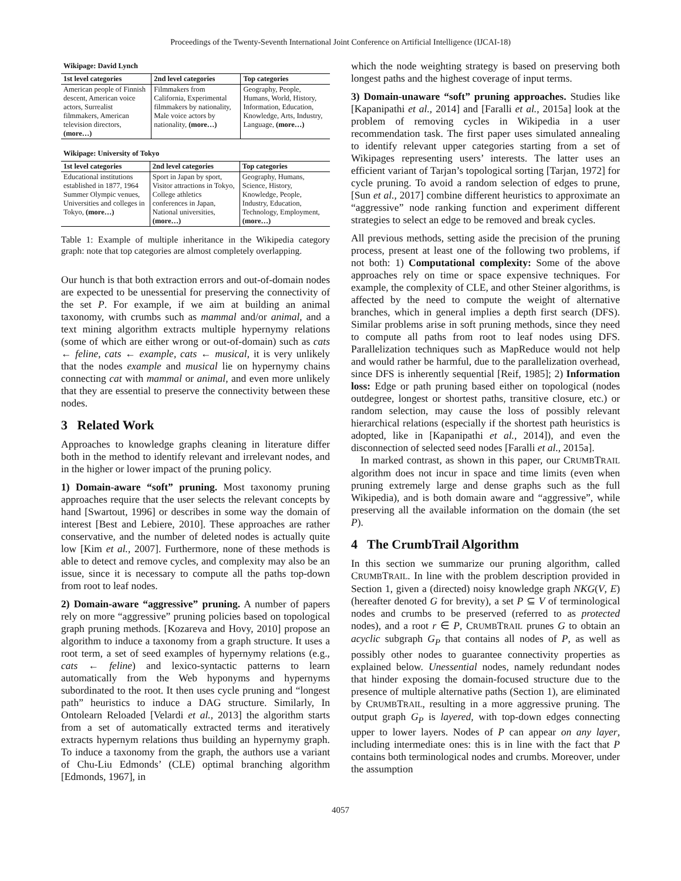Proceedings of the Twenty-Seventh International Joint Conference on Artificial Intelligence (IJCAI-18)
Wikipage: David Lynch
| 1st level categories | 2nd level categories | Top categories |
| --- | --- | --- |
| American people of Finnish descent, American voice actors, Surrealist filmmakers, American television directors, (more…) | Filmmakers from California, Experimental filmmakers by nationality, Male voice actors by nationality, (more…) | Geography, People, Humans, World, History, Information, Education, Knowledge, Arts, Industry, Language, (more…) |
Wikipage: University of Tokyo
| 1st level categories | 2nd level categories | Top categories |
| --- | --- | --- |
| Educational institutions established in 1877, 1964 Summer Olympic venues, Universities and colleges in Tokyo, (more…) | Sport in Japan by sport, Visitor attractions in Tokyo, College athletics conferences in Japan, National universities, (more…) | Geography, Humans, Science, History, Knowledge, People, Industry, Education, Technology, Employment, (more…) |
Table 1: Example of multiple inheritance in the Wikipedia category graph: note that top categories are almost completely overlapping.
Our hunch is that both extraction errors and out-of-domain nodes are expected to be unessential for preserving the connectivity of the set P. For example, if we aim at building an animal taxonomy, with crumbs such as mammal and/or animal, and a text mining algorithm extracts multiple hypernymy relations (some of which are either wrong or out-of-domain) such as cats ← feline, cats ← example, cats ← musical, it is very unlikely that the nodes example and musical lie on hypernymy chains connecting cat with mammal or animal, and even more unlikely that they are essential to preserve the connectivity between these nodes.
3 Related Work
Approaches to knowledge graphs cleaning in literature differ both in the method to identify relevant and irrelevant nodes, and in the higher or lower impact of the pruning policy.
1) Domain-aware “soft” pruning. Most taxonomy pruning approaches require that the user selects the relevant concepts by hand [Swartout, 1996] or describes in some way the domain of interest [Best and Lebiere, 2010]. These approaches are rather conservative, and the number of deleted nodes is actually quite low [Kim et al., 2007]. Furthermore, none of these methods is able to detect and remove cycles, and complexity may also be an issue, since it is necessary to compute all the paths top-down from root to leaf nodes.
2) Domain-aware “aggressive” pruning. A number of papers rely on more “aggressive” pruning policies based on topological graph pruning methods. [Kozareva and Hovy, 2010] propose an algorithm to induce a taxonomy from a graph structure. It uses a root term, a set of seed examples of hypernymy relations (e.g., cats ← feline) and lexico-syntactic patterns to learn automatically from the Web hyponyms and hypernyms subordinated to the root. It then uses cycle pruning and “longest path” heuristics to induce a DAG structure. Similarly, In Ontolearn Reloaded [Velardi et al., 2013] the algorithm starts from a set of automatically extracted terms and iteratively extracts hypernym relations thus building an hypernymy graph. To induce a taxonomy from the graph, the authors use a variant of Chu-Liu Edmonds’ (CLE) optimal branching algorithm [Edmonds, 1967], in
which the node weighting strategy is based on preserving both longest paths and the highest coverage of input terms.
3) Domain-unaware “soft” pruning approaches. Studies like [Kapanipathi et al., 2014] and [Faralli et al., 2015a] look at the problem of removing cycles in Wikipedia in a user recommendation task. The first paper uses simulated annealing to identify relevant upper categories starting from a set of Wikipages representing users’ interests. The latter uses an efficient variant of Tarjan’s topological sorting [Tarjan, 1972] for cycle pruning. To avoid a random selection of edges to prune, [Sun et al., 2017] combine different heuristics to approximate an “aggressive” node ranking function and experiment different strategies to select an edge to be removed and break cycles.
All previous methods, setting aside the precision of the pruning process, present at least one of the following two problems, if not both: 1) Computational complexity: Some of the above approaches rely on time or space expensive techniques. For example, the complexity of CLE, and other Steiner algorithms, is affected by the need to compute the weight of alternative branches, which in general implies a depth first search (DFS). Similar problems arise in soft pruning methods, since they need to compute all paths from root to leaf nodes using DFS. Parallelization techniques such as MapReduce would not help and would rather be harmful, due to the parallelization overhead, since DFS is inherently sequential [Reif, 1985]; 2) Information loss: Edge or path pruning based either on topological (nodes outdegree, longest or shortest paths, transitive closure, etc.) or random selection, may cause the loss of possibly relevant hierarchical relations (especially if the shortest path heuristics is adopted, like in [Kapanipathi et al., 2014]), and even the disconnection of selected seed nodes [Faralli et al., 2015a].
In marked contrast, as shown in this paper, our CRUMBTRAIL algorithm does not incur in space and time limits (even when pruning extremely large and dense graphs such as the full Wikipedia), and is both domain aware and “aggressive”, while preserving all the available information on the domain (the set P).
4 The CrumbTrail Algorithm
In this section we summarize our pruning algorithm, called CRUMBTRAIL. In line with the problem description provided in Section 1, given a (directed) noisy knowledge graph NKG(V, E) (hereafter denoted G for brevity), a set P ⊆ V of terminological nodes and crumbs to be preserved (referred to as protected nodes), and a root r ∈ P, CRUMBTRAIL prunes G to obtain an acyclic subgraph G<sub>P</sub> that contains all nodes of P, as well as possibly other nodes to guarantee connectivity properties as explained below. Unessential nodes, namely redundant nodes that hinder exposing the domain-focused structure due to the presence of multiple alternative paths (Section 1), are eliminated by CRUMBTRAIL, resulting in a more aggressive pruning. The output graph G<sub>P</sub> is layered, with top-down edges connecting upper to lower layers. Nodes of P can appear on any layer, including intermediate ones: this is in line with the fact that P contains both terminological nodes and crumbs. Moreover, under the assumption
4057